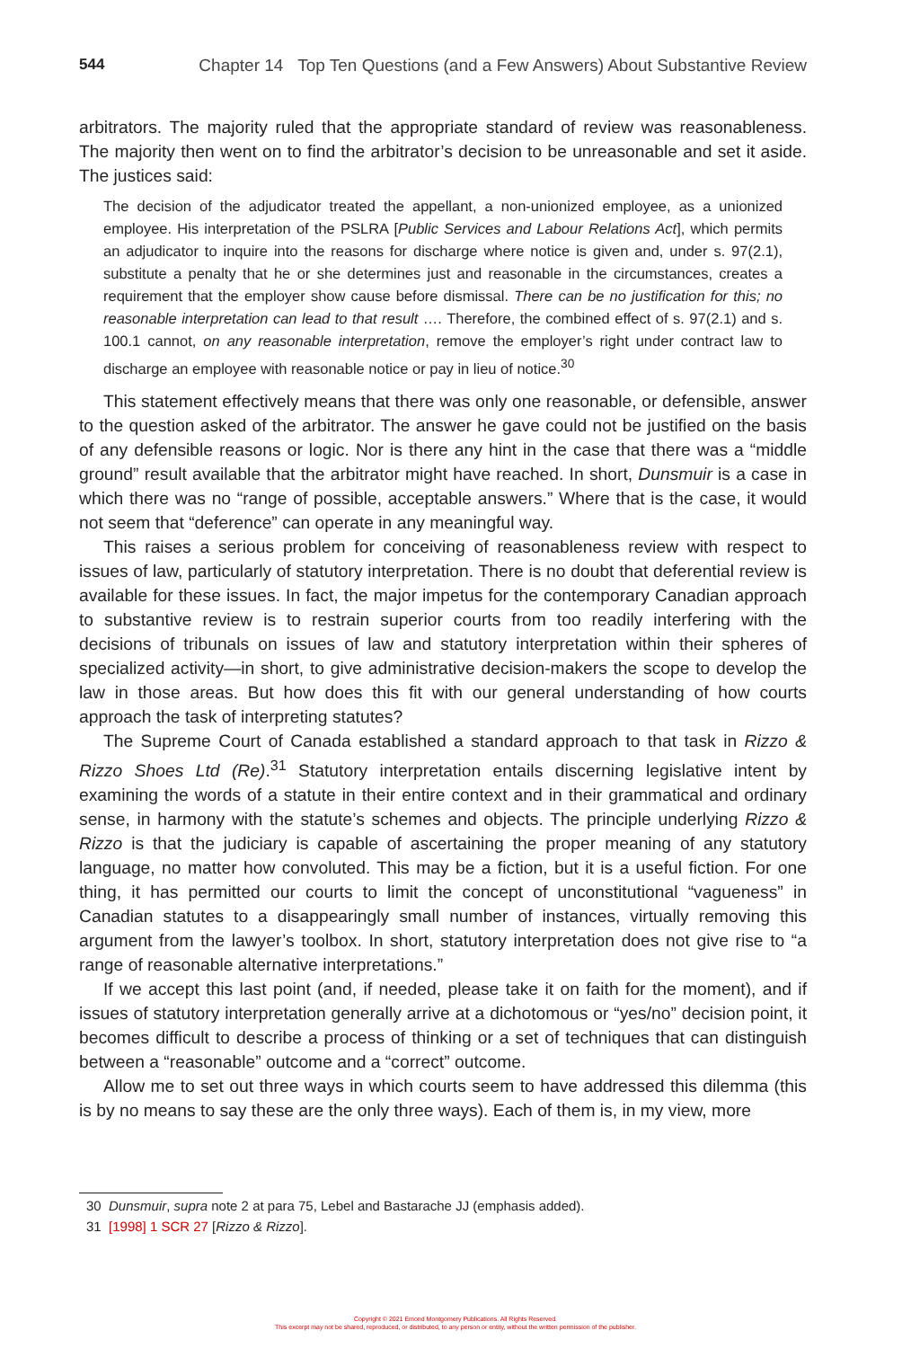544 Chapter 14 Top Ten Questions (and a Few Answers) About Substantive Review
arbitrators. The majority ruled that the appropriate standard of review was reasonableness. The majority then went on to find the arbitrator’s decision to be unreasonable and set it aside. The justices said:
The decision of the adjudicator treated the appellant, a non-unionized employee, as a unionized employee. His interpretation of the PSLRA [Public Services and Labour Relations Act], which permits an adjudicator to inquire into the reasons for discharge where notice is given and, under s. 97(2.1), substitute a penalty that he or she determines just and reasonable in the circumstances, creates a requirement that the employer show cause before dismissal. There can be no justification for this; no reasonable interpretation can lead to that result …. Therefore, the combined effect of s. 97(2.1) and s. 100.1 cannot, on any reasonable interpretation, remove the employer’s right under contract law to discharge an employee with reasonable notice or pay in lieu of notice.<sup>30</sup>
This statement effectively means that there was only one reasonable, or defensible, answer to the question asked of the arbitrator. The answer he gave could not be justified on the basis of any defensible reasons or logic. Nor is there any hint in the case that there was a “middle ground” result available that the arbitrator might have reached. In short, Dunsmuir is a case in which there was no “range of possible, acceptable answers.” Where that is the case, it would not seem that “deference” can operate in any meaningful way.
This raises a serious problem for conceiving of reasonableness review with respect to issues of law, particularly of statutory interpretation. There is no doubt that deferential review is available for these issues. In fact, the major impetus for the contemporary Canadian approach to substantive review is to restrain superior courts from too readily interfering with the decisions of tribunals on issues of law and statutory interpretation within their spheres of specialized activity—in short, to give administrative decision-makers the scope to develop the law in those areas. But how does this fit with our general understanding of how courts approach the task of interpreting statutes?
The Supreme Court of Canada established a standard approach to that task in Rizzo & Rizzo Shoes Ltd (Re).<sup>31</sup> Statutory interpretation entails discerning legislative intent by examining the words of a statute in their entire context and in their grammatical and ordinary sense, in harmony with the statute’s schemes and objects. The principle underlying Rizzo & Rizzo is that the judiciary is capable of ascertaining the proper meaning of any statutory language, no matter how convoluted. This may be a fiction, but it is a useful fiction. For one thing, it has permitted our courts to limit the concept of unconstitutional “vagueness” in Canadian statutes to a disappearingly small number of instances, virtually removing this argument from the lawyer’s toolbox. In short, statutory interpretation does not give rise to “a range of reasonable alternative interpretations.”
If we accept this last point (and, if needed, please take it on faith for the moment), and if issues of statutory interpretation generally arrive at a dichotomous or “yes/no” decision point, it becomes difficult to describe a process of thinking or a set of techniques that can distinguish between a “reasonable” outcome and a “correct” outcome.
Allow me to set out three ways in which courts seem to have addressed this dilemma (this is by no means to say these are the only three ways). Each of them is, in my view, more
30 Dunsmuir, supra note 2 at para 75, Lebel and Bastarache JJ (emphasis added).
31 [1998] 1 SCR 27 [Rizzo & Rizzo].
Copyright © 2021 Emond Montgomery Publications. All Rights Reserved.
This excerpt may not be shared, reproduced, or distributed, to any person or entity, without the written permission of the publisher.